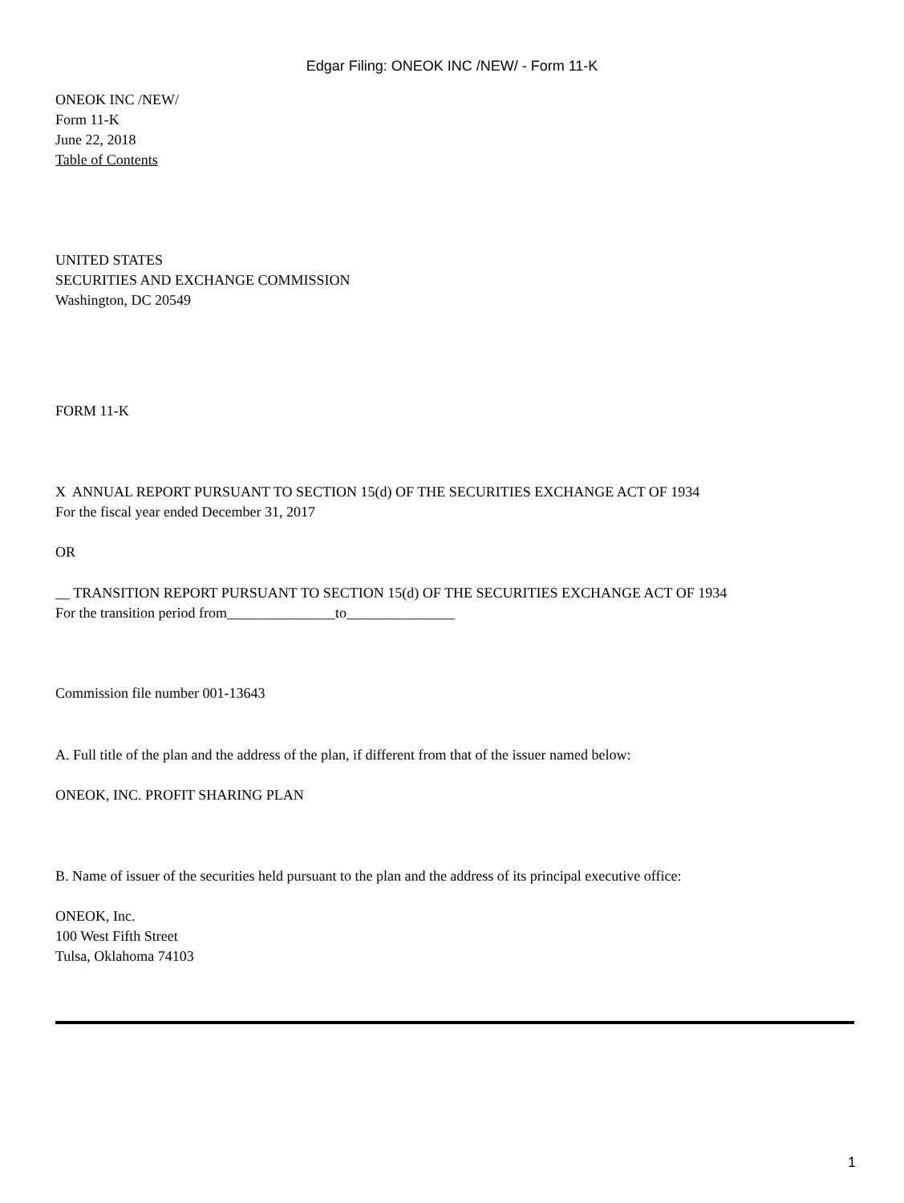Edgar Filing: ONEOK INC /NEW/ - Form 11-K
ONEOK INC /NEW/
Form 11-K
June 22, 2018
Table of Contents
UNITED STATES
SECURITIES AND EXCHANGE COMMISSION
Washington, DC 20549
FORM 11-K
X ANNUAL REPORT PURSUANT TO SECTION 15(d) OF THE SECURITIES EXCHANGE ACT OF 1934
For the fiscal year ended December 31, 2017
OR
__ TRANSITION REPORT PURSUANT TO SECTION 15(d) OF THE SECURITIES EXCHANGE ACT OF 1934
For the transition period from_______________to_______________
Commission file number 001-13643
A. Full title of the plan and the address of the plan, if different from that of the issuer named below:
ONEOK, INC. PROFIT SHARING PLAN
B. Name of issuer of the securities held pursuant to the plan and the address of its principal executive office:
ONEOK, Inc.
100 West Fifth Street
Tulsa, Oklahoma 74103
1